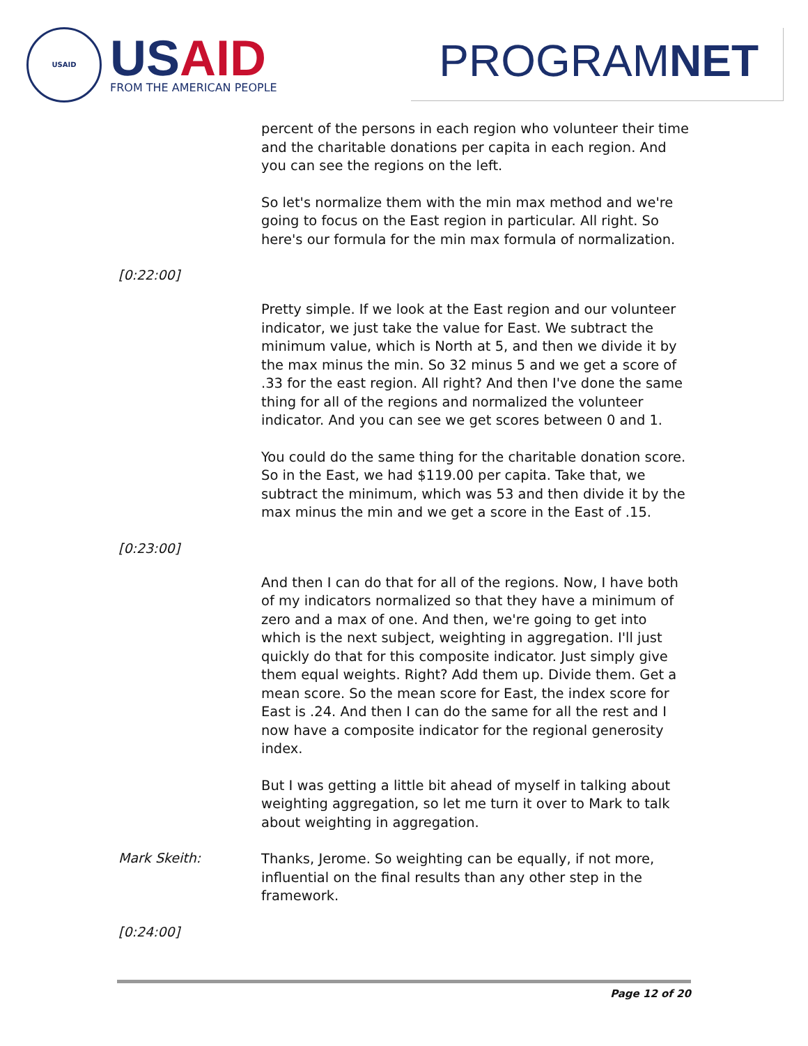USAID
USAID
FROM THE AMERICAN PEOPLE
PROGRAMNET
percent of the persons in each region who volunteer their time and the charitable donations per capita in each region. And you can see the regions on the left.
So let's normalize them with the min max method and we're going to focus on the East region in particular. All right. So here's our formula for the min max formula of normalization.
[0:22:00]
Pretty simple. If we look at the East region and our volunteer indicator, we just take the value for East. We subtract the minimum value, which is North at 5, and then we divide it by the max minus the min. So 32 minus 5 and we get a score of .33 for the east region. All right? And then I've done the same thing for all of the regions and normalized the volunteer indicator. And you can see we get scores between 0 and 1.
You could do the same thing for the charitable donation score. So in the East, we had $119.00 per capita. Take that, we subtract the minimum, which was 53 and then divide it by the max minus the min and we get a score in the East of .15.
[0:23:00]
And then I can do that for all of the regions. Now, I have both of my indicators normalized so that they have a minimum of zero and a max of one. And then, we're going to get into which is the next subject, weighting in aggregation. I'll just quickly do that for this composite indicator. Just simply give them equal weights. Right? Add them up. Divide them. Get a mean score. So the mean score for East, the index score for East is .24. And then I can do the same for all the rest and I now have a composite indicator for the regional generosity index.
But I was getting a little bit ahead of myself in talking about weighting aggregation, so let me turn it over to Mark to talk about weighting in aggregation.
Mark Skeith:
Thanks, Jerome. So weighting can be equally, if not more, influential on the final results than any other step in the framework.
[0:24:00]
Page 12 of 20